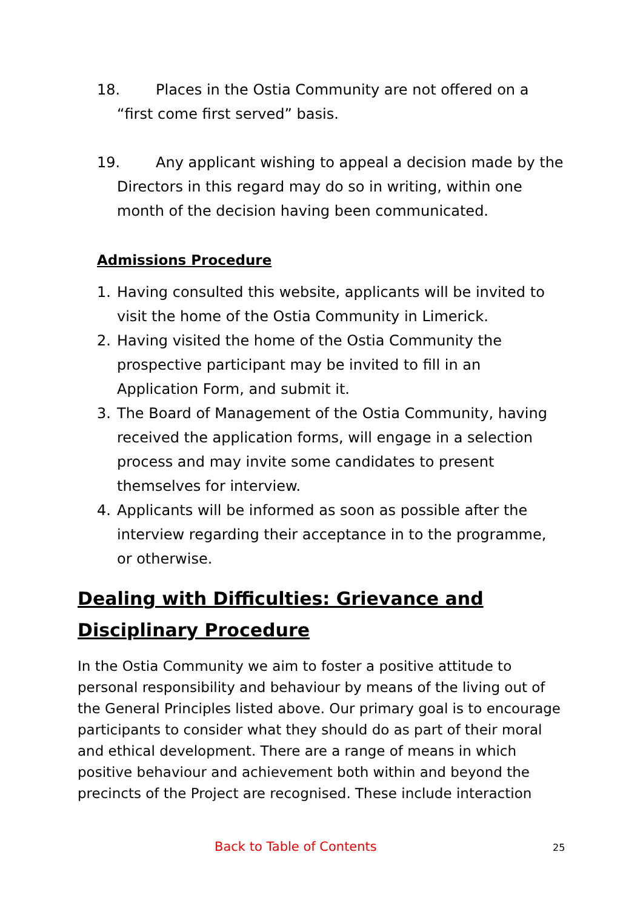18. Places in the Ostia Community are not offered on a “first come first served” basis.
19. Any applicant wishing to appeal a decision made by the Directors in this regard may do so in writing, within one month of the decision having been communicated.
Admissions Procedure
1. Having consulted this website, applicants will be invited to visit the home of the Ostia Community in Limerick.
2. Having visited the home of the Ostia Community the prospective participant may be invited to fill in an Application Form, and submit it.
3. The Board of Management of the Ostia Community, having received the application forms, will engage in a selection process and may invite some candidates to present themselves for interview.
4. Applicants will be informed as soon as possible after the interview regarding their acceptance in to the programme, or otherwise.
Dealing with Difficulties: Grievance and
Disciplinary Procedure
In the Ostia Community we aim to foster a positive attitude to personal responsibility and behaviour by means of the living out of the General Principles listed above. Our primary goal is to encourage participants to consider what they should do as part of their moral and ethical development. There are a range of means in which positive behaviour and achievement both within and beyond the precincts of the Project are recognised. These include interaction
Back to Table of Contents 25